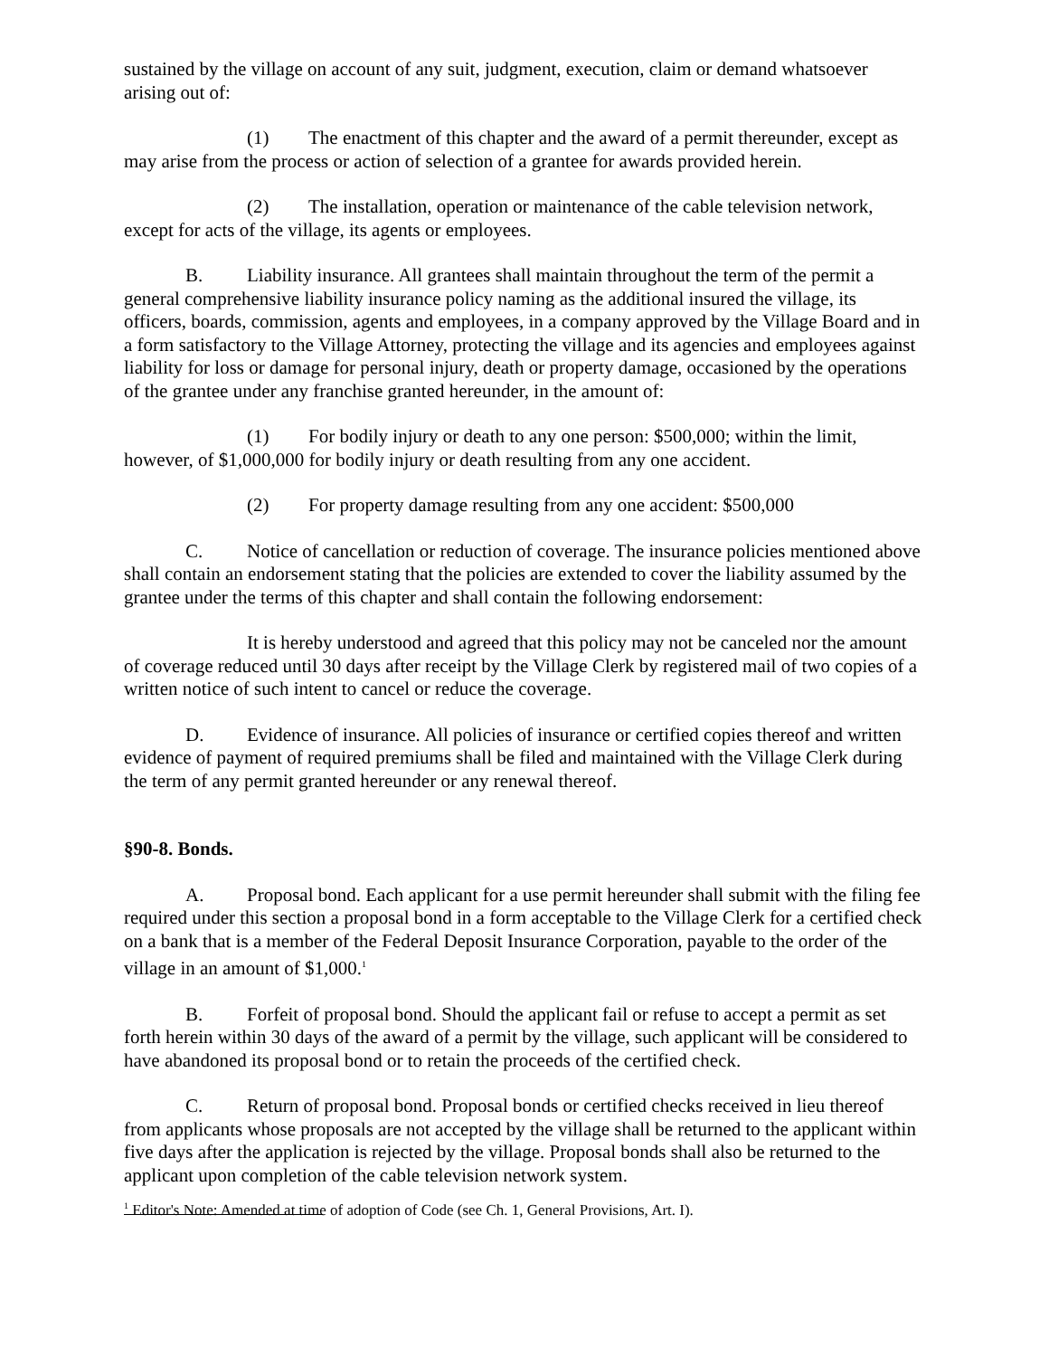sustained by the village on account of any suit, judgment, execution, claim or demand whatsoever arising out of:
(1) The enactment of this chapter and the award of a permit thereunder, except as may arise from the process or action of selection of a grantee for awards provided herein.
(2) The installation, operation or maintenance of the cable television network, except for acts of the village, its agents or employees.
B. Liability insurance. All grantees shall maintain throughout the term of the permit a general comprehensive liability insurance policy naming as the additional insured the village, its officers, boards, commission, agents and employees, in a company approved by the Village Board and in a form satisfactory to the Village Attorney, protecting the village and its agencies and employees against liability for loss or damage for personal injury, death or property damage, occasioned by the operations of the grantee under any franchise granted hereunder, in the amount of:
(1) For bodily injury or death to any one person: $500,000; within the limit, however, of $1,000,000 for bodily injury or death resulting from any one accident.
(2) For property damage resulting from any one accident: $500,000
C. Notice of cancellation or reduction of coverage. The insurance policies mentioned above shall contain an endorsement stating that the policies are extended to cover the liability assumed by the grantee under the terms of this chapter and shall contain the following endorsement:
It is hereby understood and agreed that this policy may not be canceled nor the amount of coverage reduced until 30 days after receipt by the Village Clerk by registered mail of two copies of a written notice of such intent to cancel or reduce the coverage.
D. Evidence of insurance. All policies of insurance or certified copies thereof and written evidence of payment of required premiums shall be filed and maintained with the Village Clerk during the term of any permit granted hereunder or any renewal thereof.
§90-8. Bonds.
A. Proposal bond. Each applicant for a use permit hereunder shall submit with the filing fee required under this section a proposal bond in a form acceptable to the Village Clerk for a certified check on a bank that is a member of the Federal Deposit Insurance Corporation, payable to the order of the village in an amount of $1,000.<sup>1</sup>
B. Forfeit of proposal bond. Should the applicant fail or refuse to accept a permit as set forth herein within 30 days of the award of a permit by the village, such applicant will be considered to have abandoned its proposal bond or to retain the proceeds of the certified check.
C. Return of proposal bond. Proposal bonds or certified checks received in lieu thereof from applicants whose proposals are not accepted by the village shall be returned to the applicant within five days after the application is rejected by the village. Proposal bonds shall also be returned to the applicant upon completion of the cable television network system.
<sup>1</sup> Editor's Note: Amended at time of adoption of Code (see Ch. 1, General Provisions, Art. I).